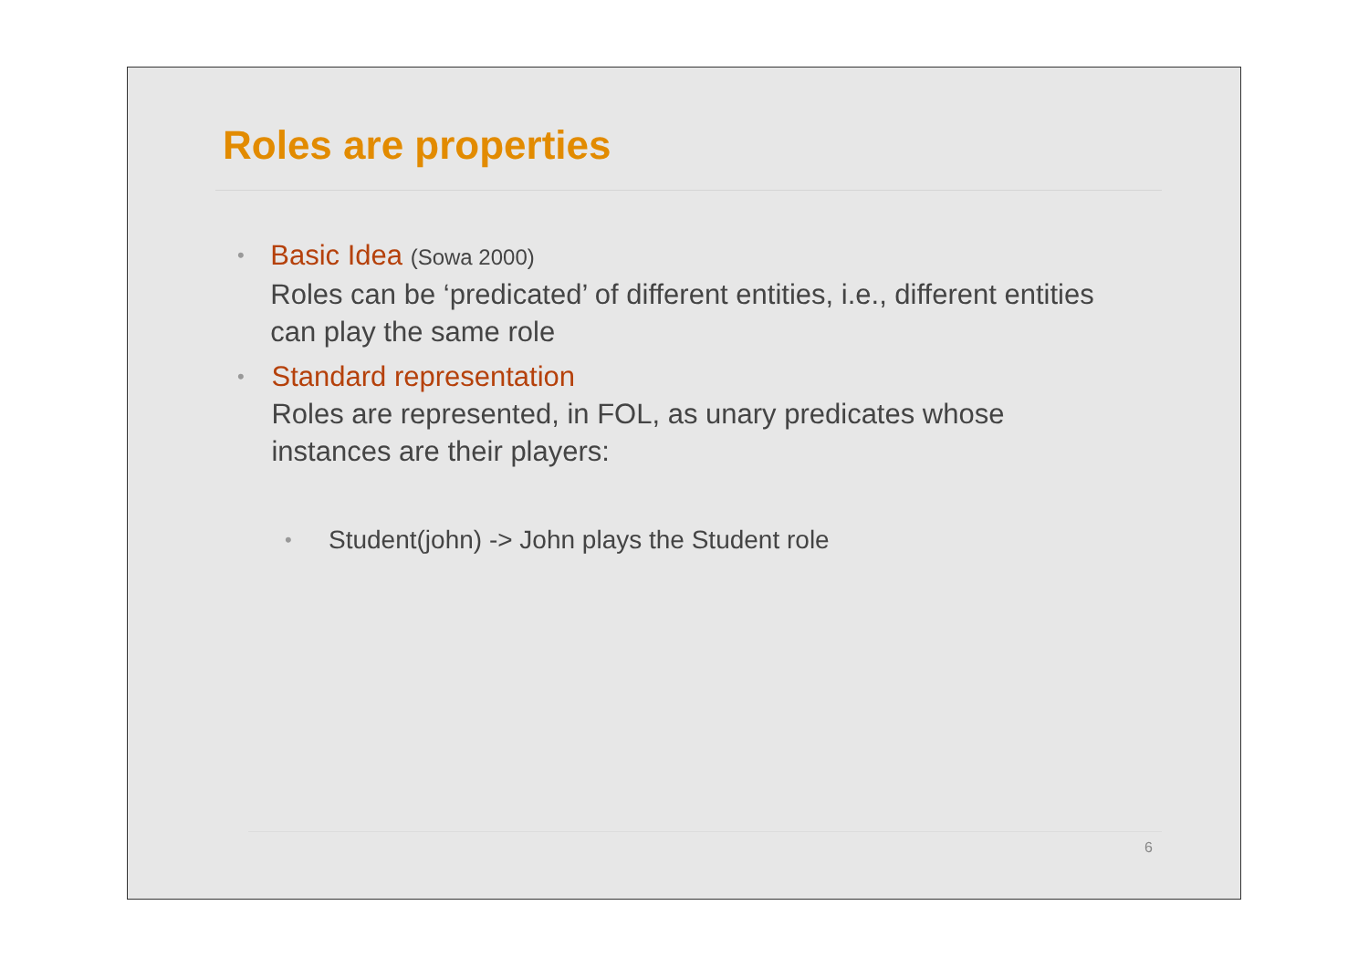Roles are properties
•
Basic Idea (Sowa 2000)
Roles can be ‘predicated’ of different entities, i.e., different entities can play the same role
•
Standard representation
Roles are represented, in FOL, as unary predicates whose instances are their players:
•
Student(john) -> John plays the Student role
6